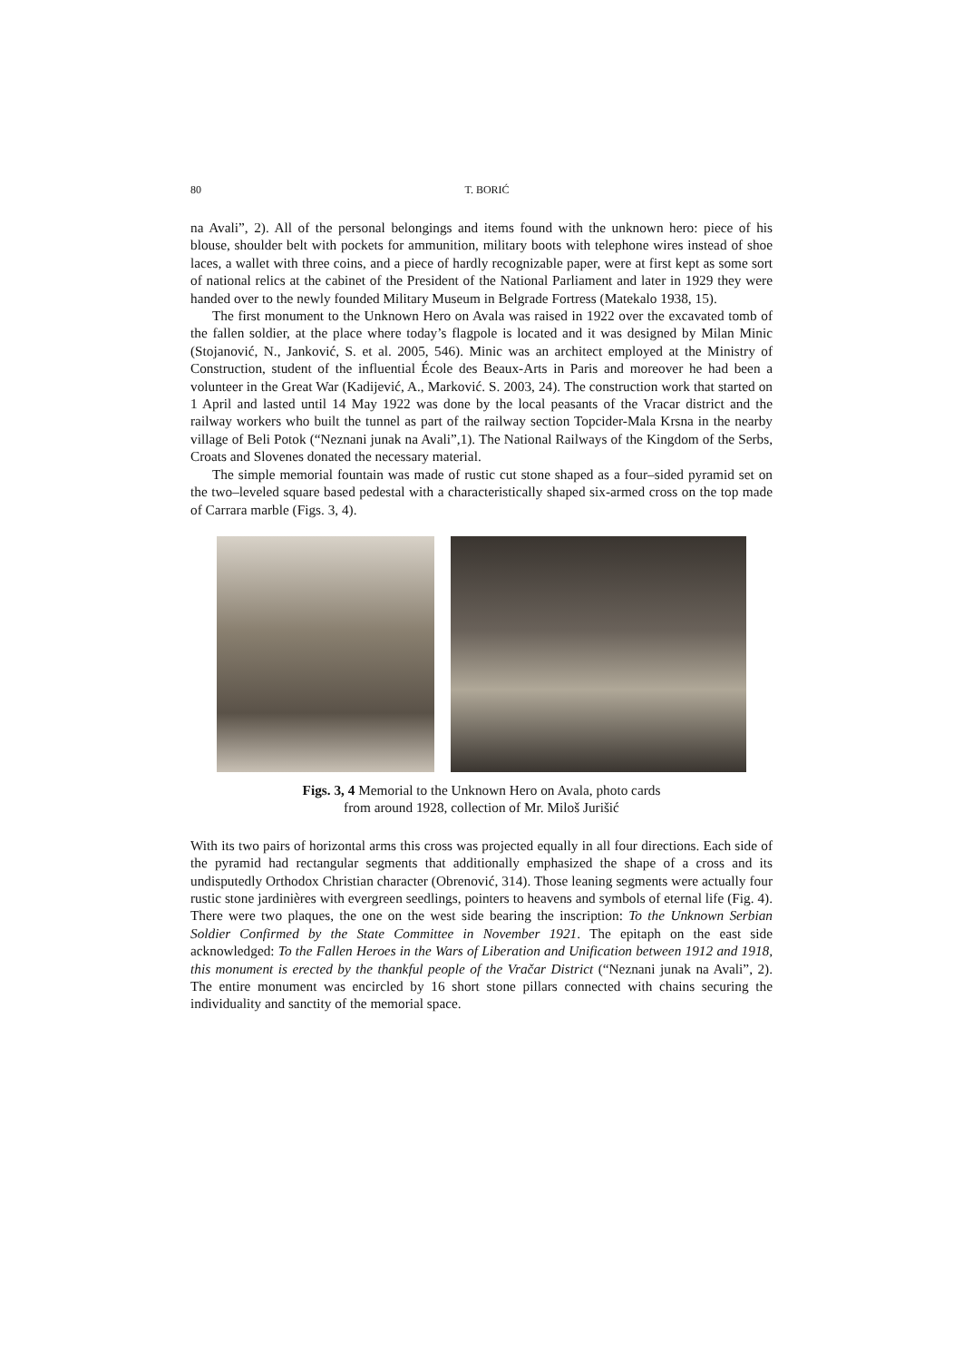80
T. BORIĆ
na Avali”, 2). All of the personal belongings and items found with the unknown hero: piece of his blouse, shoulder belt with pockets for ammunition, military boots with telephone wires instead of shoe laces, a wallet with three coins, and a piece of hardly recognizable paper, were at first kept as some sort of national relics at the cabinet of the President of the National Parliament and later in 1929 they were handed over to the newly founded Military Museum in Belgrade Fortress (Matekalo 1938, 15).
The first monument to the Unknown Hero on Avala was raised in 1922 over the excavated tomb of the fallen soldier, at the place where today’s flagpole is located and it was designed by Milan Minic (Stojanović, N., Janković, S. et al. 2005, 546). Minic was an architect employed at the Ministry of Construction, student of the influential École des Beaux-Arts in Paris and moreover he had been a volunteer in the Great War (Kadijević, A., Marković. S. 2003, 24). The construction work that started on 1 April and lasted until 14 May 1922 was done by the local peasants of the Vracar district and the railway workers who built the tunnel as part of the railway section Topcider-Mala Krsna in the nearby village of Beli Potok (“Neznani junak na Avali”,1). The National Railways of the Kingdom of the Serbs, Croats and Slovenes donated the necessary material.
The simple memorial fountain was made of rustic cut stone shaped as a four–sided pyramid set on the two–leveled square based pedestal with a characteristically shaped six-armed cross on the top made of Carrara marble (Figs. 3, 4).
Figs. 3, 4 Memorial to the Unknown Hero on Avala, photo cards
from around 1928, collection of Mr. Miloš Jurišić
With its two pairs of horizontal arms this cross was projected equally in all four directions. Each side of the pyramid had rectangular segments that additionally emphasized the shape of a cross and its undisputedly Orthodox Christian character (Obrenović, 314). Those leaning segments were actually four rustic stone jardinières with evergreen seedlings, pointers to heavens and symbols of eternal life (Fig. 4). There were two plaques, the one on the west side bearing the inscription: To the Unknown Serbian Soldier Confirmed by the State Committee in November 1921. The epitaph on the east side acknowledged: To the Fallen Heroes in the Wars of Liberation and Unification between 1912 and 1918, this monument is erected by the thankful people of the Vračar District (“Neznani junak na Avali”, 2). The entire monument was encircled by 16 short stone pillars connected with chains securing the individuality and sanctity of the memorial space.